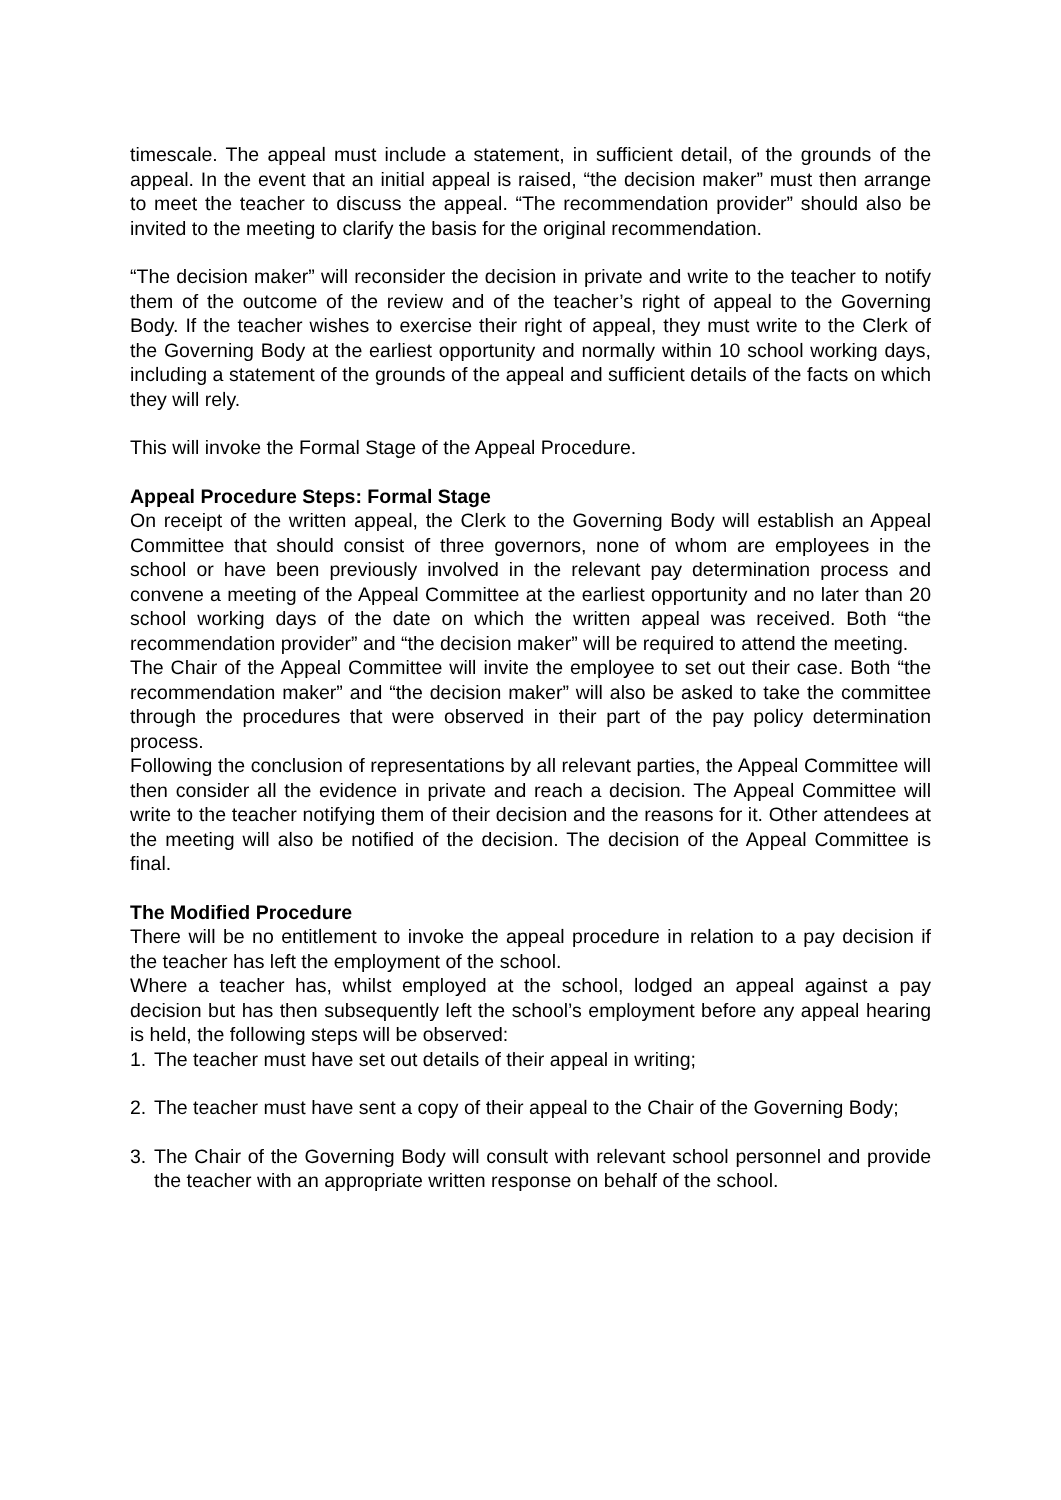timescale. The appeal must include a statement, in sufficient detail, of the grounds of the appeal. In the event that an initial appeal is raised, “the decision maker” must then arrange to meet the teacher to discuss the appeal. “The recommendation provider” should also be invited to the meeting to clarify the basis for the original recommendation.
“The decision maker” will reconsider the decision in private and write to the teacher to notify them of the outcome of the review and of the teacher’s right of appeal to the Governing Body. If the teacher wishes to exercise their right of appeal, they must write to the Clerk of the Governing Body at the earliest opportunity and normally within 10 school working days, including a statement of the grounds of the appeal and sufficient details of the facts on which they will rely.
This will invoke the Formal Stage of the Appeal Procedure.
Appeal Procedure Steps: Formal Stage
On receipt of the written appeal, the Clerk to the Governing Body will establish an Appeal Committee that should consist of three governors, none of whom are employees in the school or have been previously involved in the relevant pay determination process and convene a meeting of the Appeal Committee at the earliest opportunity and no later than 20 school working days of the date on which the written appeal was received. Both “the recommendation provider” and “the decision maker” will be required to attend the meeting.
The Chair of the Appeal Committee will invite the employee to set out their case. Both “the recommendation maker” and “the decision maker” will also be asked to take the committee through the procedures that were observed in their part of the pay policy determination process.
Following the conclusion of representations by all relevant parties, the Appeal Committee will then consider all the evidence in private and reach a decision. The Appeal Committee will write to the teacher notifying them of their decision and the reasons for it. Other attendees at the meeting will also be notified of the decision. The decision of the Appeal Committee is final.
The Modified Procedure
There will be no entitlement to invoke the appeal procedure in relation to a pay decision if the teacher has left the employment of the school.
Where a teacher has, whilst employed at the school, lodged an appeal against a pay decision but has then subsequently left the school’s employment before any appeal hearing is held, the following steps will be observed:
1. The teacher must have set out details of their appeal in writing;
2. The teacher must have sent a copy of their appeal to the Chair of the Governing Body;
3. The Chair of the Governing Body will consult with relevant school personnel and provide the teacher with an appropriate written response on behalf of the school.